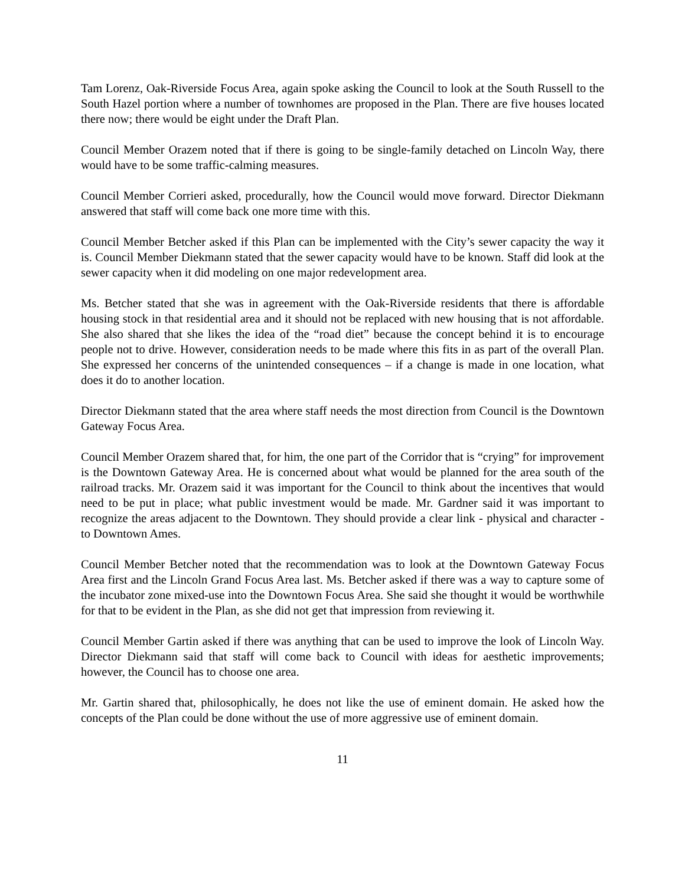Tam Lorenz, Oak-Riverside Focus Area, again spoke asking the Council to look at the South Russell to the South Hazel portion where a number of townhomes are proposed in the Plan. There are five houses located there now; there would be eight under the Draft Plan.
Council Member Orazem noted that if there is going to be single-family detached on Lincoln Way, there would have to be some traffic-calming measures.
Council Member Corrieri asked, procedurally, how the Council would move forward. Director Diekmann answered that staff will come back one more time with this.
Council Member Betcher asked if this Plan can be implemented with the City’s sewer capacity the way it is. Council Member Diekmann stated that the sewer capacity would have to be known. Staff did look at the sewer capacity when it did modeling on one major redevelopment area.
Ms. Betcher stated that she was in agreement with the Oak-Riverside residents that there is affordable housing stock in that residential area and it should not be replaced with new housing that is not affordable. She also shared that she likes the idea of the “road diet” because the concept behind it is to encourage people not to drive. However, consideration needs to be made where this fits in as part of the overall Plan. She expressed her concerns of the unintended consequences – if a change is made in one location, what does it do to another location.
Director Diekmann stated that the area where staff needs the most direction from Council is the Downtown Gateway Focus Area.
Council Member Orazem shared that, for him, the one part of the Corridor that is “crying” for improvement is the Downtown Gateway Area. He is concerned about what would be planned for the area south of the railroad tracks. Mr. Orazem said it was important for the Council to think about the incentives that would need to be put in place; what public investment would be made. Mr. Gardner said it was important to recognize the areas adjacent to the Downtown. They should provide a clear link - physical and character - to Downtown Ames.
Council Member Betcher noted that the recommendation was to look at the Downtown Gateway Focus Area first and the Lincoln Grand Focus Area last. Ms. Betcher asked if there was a way to capture some of the incubator zone mixed-use into the Downtown Focus Area. She said she thought it would be worthwhile for that to be evident in the Plan, as she did not get that impression from reviewing it.
Council Member Gartin asked if there was anything that can be used to improve the look of Lincoln Way. Director Diekmann said that staff will come back to Council with ideas for aesthetic improvements; however, the Council has to choose one area.
Mr. Gartin shared that, philosophically, he does not like the use of eminent domain. He asked how the concepts of the Plan could be done without the use of more aggressive use of eminent domain.
11